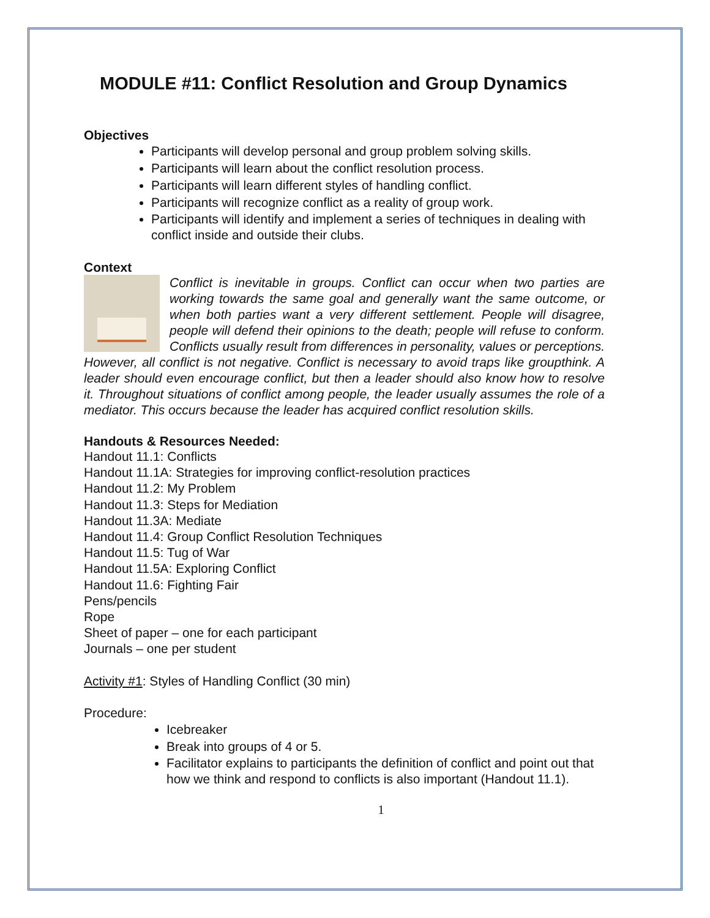MODULE #11: Conflict Resolution and Group Dynamics
Objectives
Participants will develop personal and group problem solving skills.
Participants will learn about the conflict resolution process.
Participants will learn different styles of handling conflict.
Participants will recognize conflict as a reality of group work.
Participants will identify and implement a series of techniques in dealing with conflict inside and outside their clubs.
Context
Conflict is inevitable in groups. Conflict can occur when two parties are working towards the same goal and generally want the same outcome, or when both parties want a very different settlement. People will disagree, people will defend their opinions to the death; people will refuse to conform. Conflicts usually result from differences in personality, values or perceptions. However, all conflict is not negative. Conflict is necessary to avoid traps like groupthink. A leader should even encourage conflict, but then a leader should also know how to resolve it. Throughout situations of conflict among people, the leader usually assumes the role of a mediator. This occurs because the leader has acquired conflict resolution skills.
Handouts & Resources Needed:
Handout 11.1: Conflicts
Handout 11.1A: Strategies for improving conflict-resolution practices
Handout 11.2: My Problem
Handout 11.3: Steps for Mediation
Handout 11.3A: Mediate
Handout 11.4: Group Conflict Resolution Techniques
Handout 11.5: Tug of War
Handout 11.5A: Exploring Conflict
Handout 11.6: Fighting Fair
Pens/pencils
Rope
Sheet of paper – one for each participant
Journals – one per student
Activity #1: Styles of Handling Conflict (30 min)
Procedure:
Icebreaker
Break into groups of 4 or 5.
Facilitator explains to participants the definition of conflict and point out that how we think and respond to conflicts is also important (Handout 11.1).
1